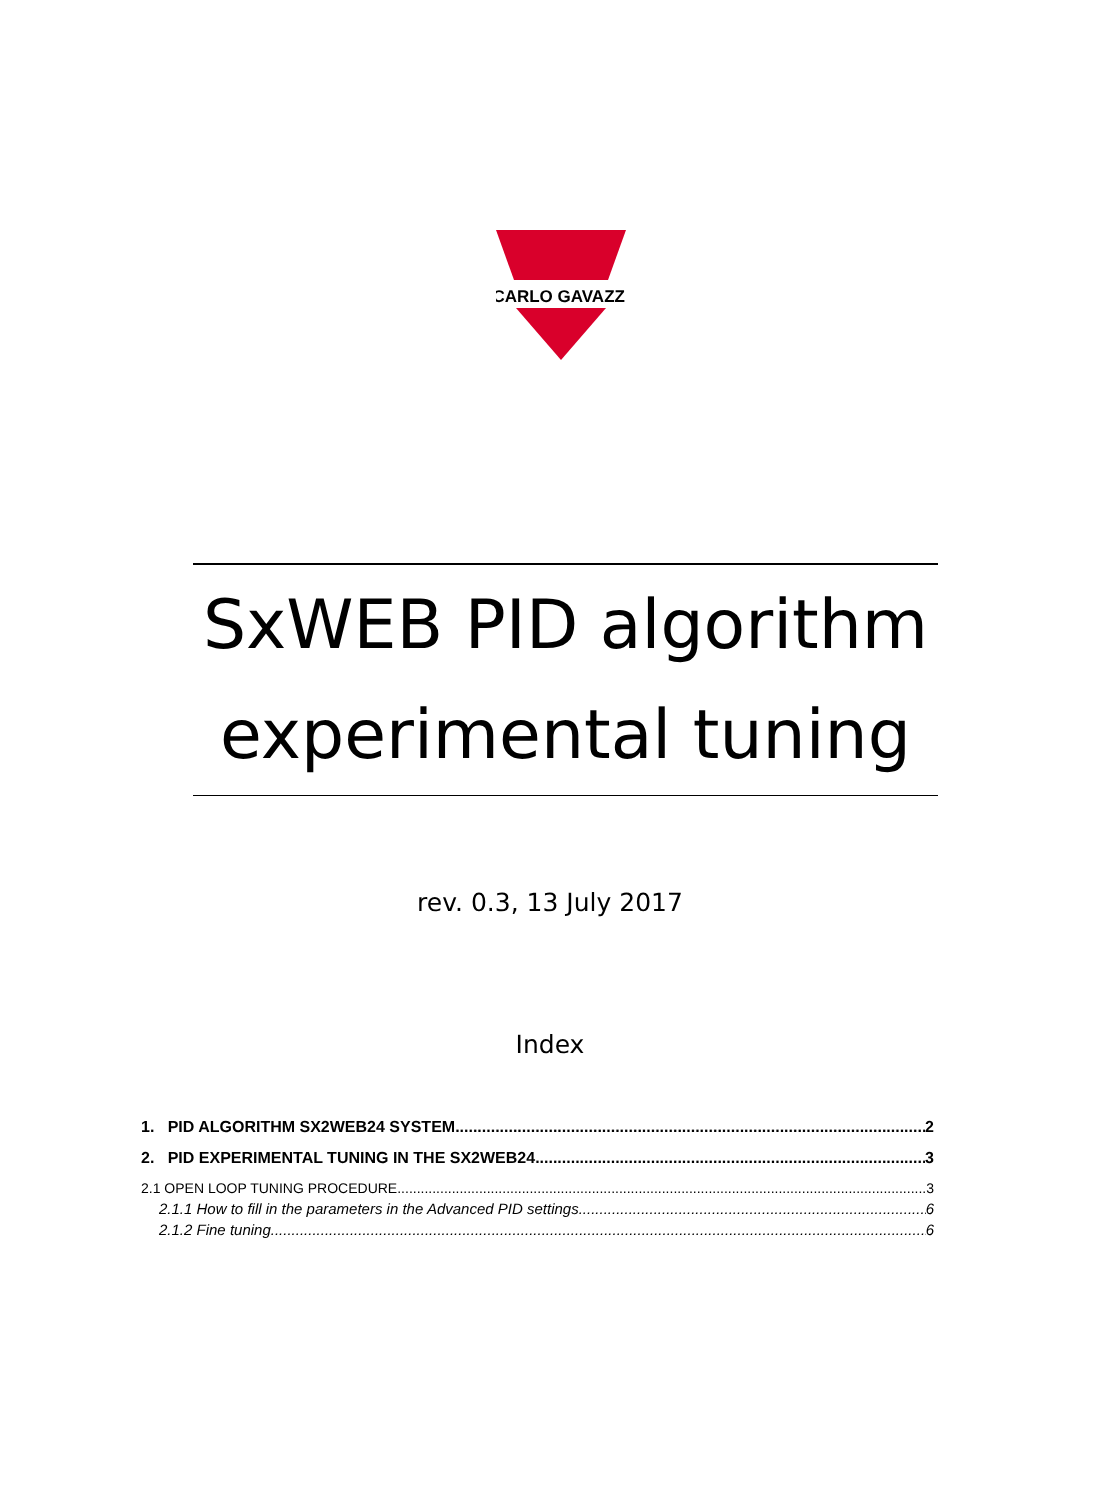CARLO GAVAZZI
SxWEB PID algorithm
experimental tuning
rev. 0.3, 13 July 2017
Index
1. PID ALGORITHM SX2WEB24 SYSTEM 2
2. PID EXPERIMENTAL TUNING IN THE SX2WEB24 3
2.1 OPEN LOOP TUNING PROCEDURE 3
2.1.1 How to fill in the parameters in the Advanced PID settings 6
2.1.2 Fine tuning 6